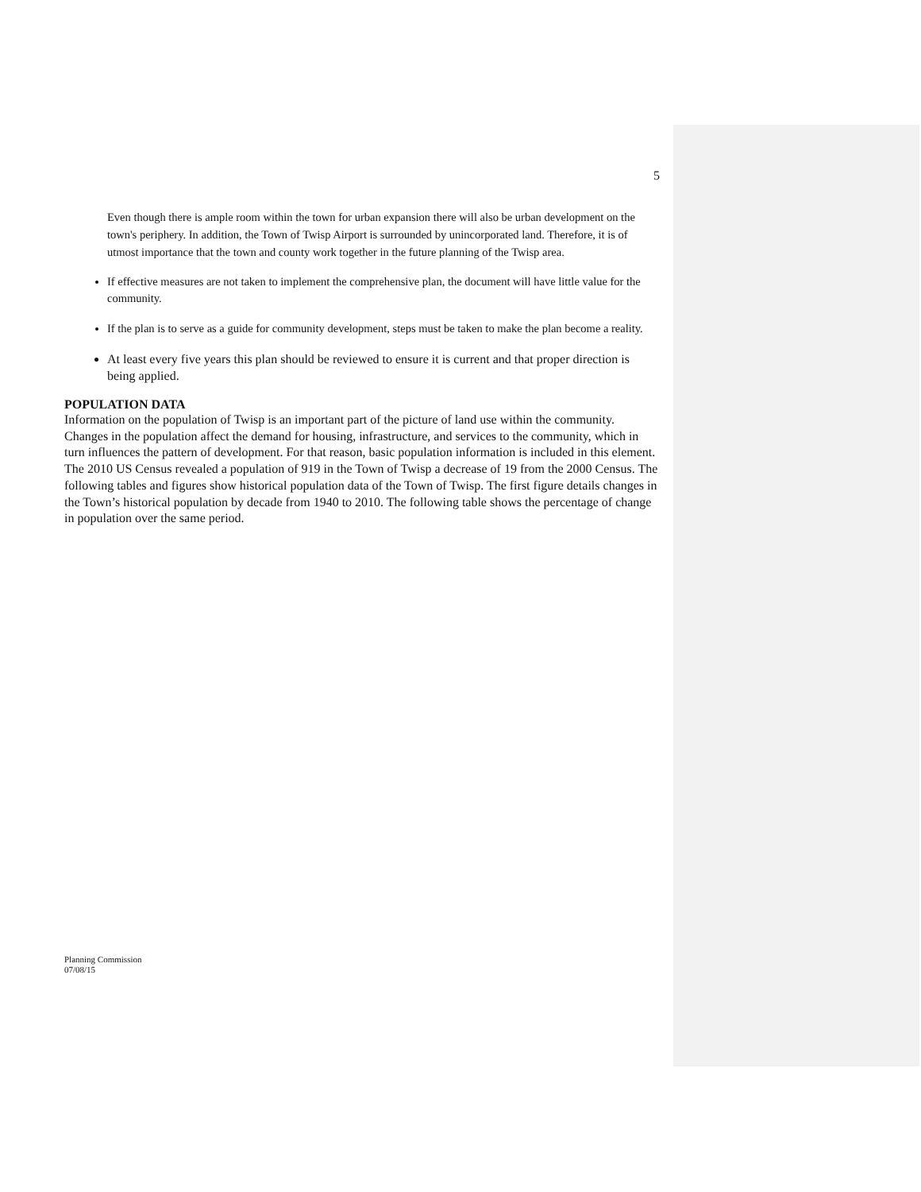5
Even though there is ample room within the town for urban expansion there will also be urban development on the town's periphery. In addition, the Town of Twisp Airport is surrounded by unincorporated land. Therefore, it is of utmost importance that the town and county work together in the future planning of the Twisp area.
If effective measures are not taken to implement the comprehensive plan, the document will have little value for the community.
If the plan is to serve as a guide for community development, steps must be taken to make the plan become a reality.
At least every five years this plan should be reviewed to ensure it is current and that proper direction is being applied.
POPULATION DATA
Information on the population of Twisp is an important part of the picture of land use within the community. Changes in the population affect the demand for housing, infrastructure, and services to the community, which in turn influences the pattern of development. For that reason, basic population information is included in this element.
The 2010 US Census revealed a population of 919 in the Town of Twisp a decrease of 19 from the 2000 Census. The following tables and figures show historical population data of the Town of Twisp. The first figure details changes in the Town’s historical population by decade from 1940 to 2010. The following table shows the percentage of change in population over the same period.
Planning Commission
07/08/15